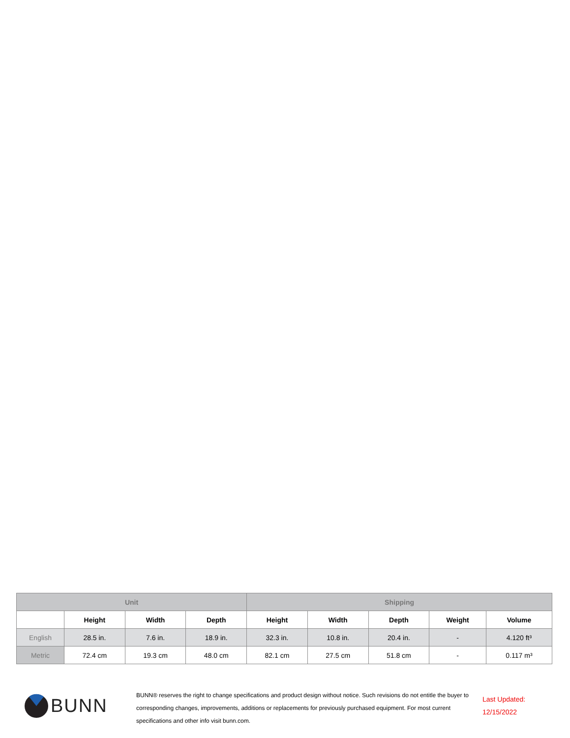| Unit | | | | Shipping | | | | |
| --- | --- | --- | --- | --- | --- | --- | --- | --- |
| | Height | Width | Depth | Height | Width | Depth | Weight | Volume |
| English | 28.5 in. | 7.6 in. | 18.9 in. | 32.3 in. | 10.8 in. | 20.4 in. | - | 4.120 ft³ |
| Metric | 72.4 cm | 19.3 cm | 48.0 cm | 82.1 cm | 27.5 cm | 51.8 cm | - | 0.117 m³ |
BUNN
BUNN® reserves the right to change specifications and product design without notice. Such revisions do not entitle the buyer to corresponding changes, improvements, additions or replacements for previously purchased equipment. For most current specifications and other info visit bunn.com.
Last Updated:
12/15/2022